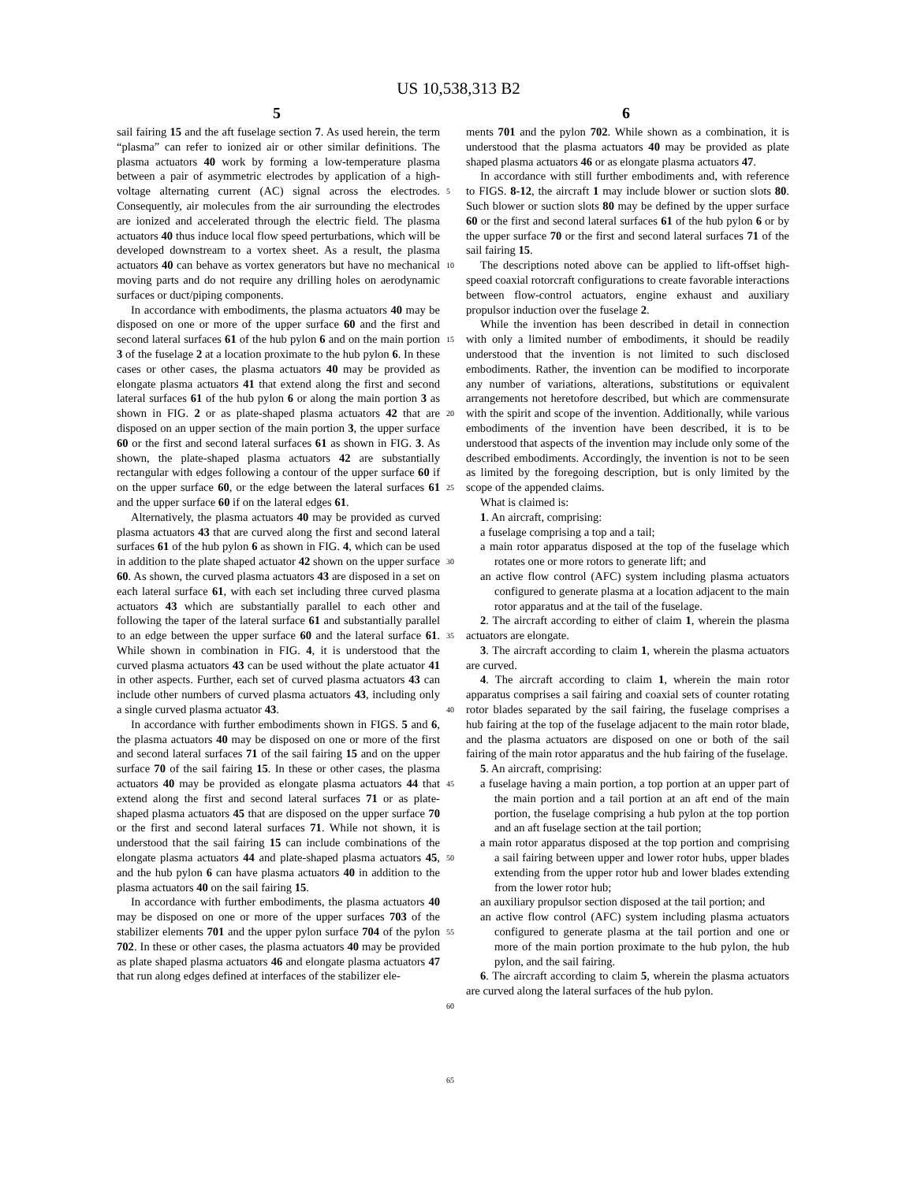US 10,538,313 B2
5 6
sail fairing 15 and the aft fuselage section 7. As used herein, the term “plasma” can refer to ionized air or other similar definitions. The plasma actuators 40 work by forming a low-temperature plasma between a pair of asymmetric electrodes by application of a high-voltage alternating current (AC) signal across the electrodes. Consequently, air molecules from the air surrounding the electrodes are ionized and accelerated through the electric field. The plasma actuators 40 thus induce local flow speed perturbations, which will be developed downstream to a vortex sheet. As a result, the plasma actuators 40 can behave as vortex generators but have no mechanical moving parts and do not require any drilling holes on aerodynamic surfaces or duct/piping components.
In accordance with embodiments, the plasma actuators 40 may be disposed on one or more of the upper surface 60 and the first and second lateral surfaces 61 of the hub pylon 6 and on the main portion 3 of the fuselage 2 at a location proximate to the hub pylon 6. In these cases or other cases, the plasma actuators 40 may be provided as elongate plasma actuators 41 that extend along the first and second lateral surfaces 61 of the hub pylon 6 or along the main portion 3 as shown in FIG. 2 or as plate-shaped plasma actuators 42 that are disposed on an upper section of the main portion 3, the upper surface 60 or the first and second lateral surfaces 61 as shown in FIG. 3. As shown, the plate-shaped plasma actuators 42 are substantially rectangular with edges following a contour of the upper surface 60 if on the upper surface 60, or the edge between the lateral surfaces 61 and the upper surface 60 if on the lateral edges 61.
Alternatively, the plasma actuators 40 may be provided as curved plasma actuators 43 that are curved along the first and second lateral surfaces 61 of the hub pylon 6 as shown in FIG. 4, which can be used in addition to the plate shaped actuator 42 shown on the upper surface 60. As shown, the curved plasma actuators 43 are disposed in a set on each lateral surface 61, with each set including three curved plasma actuators 43 which are substantially parallel to each other and following the taper of the lateral surface 61 and substantially parallel to an edge between the upper surface 60 and the lateral surface 61. While shown in combination in FIG. 4, it is understood that the curved plasma actuators 43 can be used without the plate actuator 41 in other aspects. Further, each set of curved plasma actuators 43 can include other numbers of curved plasma actuators 43, including only a single curved plasma actuator 43.
In accordance with further embodiments shown in FIGS. 5 and 6, the plasma actuators 40 may be disposed on one or more of the first and second lateral surfaces 71 of the sail fairing 15 and on the upper surface 70 of the sail fairing 15. In these or other cases, the plasma actuators 40 may be provided as elongate plasma actuators 44 that extend along the first and second lateral surfaces 71 or as plate-shaped plasma actuators 45 that are disposed on the upper surface 70 or the first and second lateral surfaces 71. While not shown, it is understood that the sail fairing 15 can include combinations of the elongate plasma actuators 44 and plate-shaped plasma actuators 45, and the hub pylon 6 can have plasma actuators 40 in addition to the plasma actuators 40 on the sail fairing 15.
In accordance with further embodiments, the plasma actuators 40 may be disposed on one or more of the upper surfaces 703 of the stabilizer elements 701 and the upper pylon surface 704 of the pylon 702. In these or other cases, the plasma actuators 40 may be provided as plate shaped plasma actuators 46 and elongate plasma actuators 47 that run along edges defined at interfaces of the stabilizer ele-
5
10
15
20
25
30
35
40
45
50
55
60
65
ments 701 and the pylon 702. While shown as a combination, it is understood that the plasma actuators 40 may be provided as plate shaped plasma actuators 46 or as elongate plasma actuators 47.
In accordance with still further embodiments and, with reference to FIGS. 8-12, the aircraft 1 may include blower or suction slots 80. Such blower or suction slots 80 may be defined by the upper surface 60 or the first and second lateral surfaces 61 of the hub pylon 6 or by the upper surface 70 or the first and second lateral surfaces 71 of the sail fairing 15.
The descriptions noted above can be applied to lift-offset high-speed coaxial rotorcraft configurations to create favorable interactions between flow-control actuators, engine exhaust and auxiliary propulsor induction over the fuselage 2.
While the invention has been described in detail in connection with only a limited number of embodiments, it should be readily understood that the invention is not limited to such disclosed embodiments. Rather, the invention can be modified to incorporate any number of variations, alterations, substitutions or equivalent arrangements not heretofore described, but which are commensurate with the spirit and scope of the invention. Additionally, while various embodiments of the invention have been described, it is to be understood that aspects of the invention may include only some of the described embodiments. Accordingly, the invention is not to be seen as limited by the foregoing description, but is only limited by the scope of the appended claims.
What is claimed is:
1. An aircraft, comprising:
a fuselage comprising a top and a tail;
a main rotor apparatus disposed at the top of the fuselage which rotates one or more rotors to generate lift; and
an active flow control (AFC) system including plasma actuators configured to generate plasma at a location adjacent to the main rotor apparatus and at the tail of the fuselage.
2. The aircraft according to either of claim 1, wherein the plasma actuators are elongate.
3. The aircraft according to claim 1, wherein the plasma actuators are curved.
4. The aircraft according to claim 1, wherein the main rotor apparatus comprises a sail fairing and coaxial sets of counter rotating rotor blades separated by the sail fairing, the fuselage comprises a hub fairing at the top of the fuselage adjacent to the main rotor blade, and the plasma actuators are disposed on one or both of the sail fairing of the main rotor apparatus and the hub fairing of the fuselage.
5. An aircraft, comprising:
a fuselage having a main portion, a top portion at an upper part of the main portion and a tail portion at an aft end of the main portion, the fuselage comprising a hub pylon at the top portion and an aft fuselage section at the tail portion;
a main rotor apparatus disposed at the top portion and comprising a sail fairing between upper and lower rotor hubs, upper blades extending from the upper rotor hub and lower blades extending from the lower rotor hub;
an auxiliary propulsor section disposed at the tail portion; and
an active flow control (AFC) system including plasma actuators configured to generate plasma at the tail portion and one or more of the main portion proximate to the hub pylon, the hub pylon, and the sail fairing.
6. The aircraft according to claim 5, wherein the plasma actuators are curved along the lateral surfaces of the hub pylon.